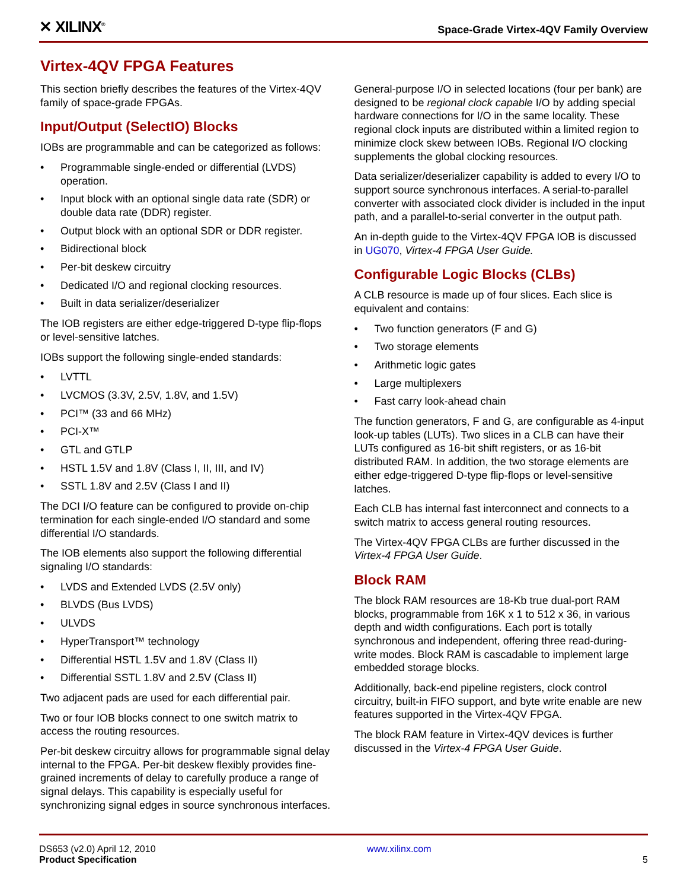✕ XILINX<sup>®</sup>
Space-Grade Virtex-4QV Family Overview
Virtex-4QV FPGA Features
This section briefly describes the features of the Virtex-4QV family of space-grade FPGAs.
Input/Output (SelectIO) Blocks
IOBs are programmable and can be categorized as follows:
• Programmable single-ended or differential (LVDS) operation.
• Input block with an optional single data rate (SDR) or double data rate (DDR) register.
• Output block with an optional SDR or DDR register.
• Bidirectional block
• Per-bit deskew circuitry
• Dedicated I/O and regional clocking resources.
• Built in data serializer/deserializer
The IOB registers are either edge-triggered D-type flip-flops or level-sensitive latches.
IOBs support the following single-ended standards:
• LVTTL
• LVCMOS (3.3V, 2.5V, 1.8V, and 1.5V)
• PCI™ (33 and 66 MHz)
• PCI-X™
• GTL and GTLP
• HSTL 1.5V and 1.8V (Class I, II, III, and IV)
• SSTL 1.8V and 2.5V (Class I and II)
The DCI I/O feature can be configured to provide on-chip termination for each single-ended I/O standard and some differential I/O standards.
The IOB elements also support the following differential signaling I/O standards:
• LVDS and Extended LVDS (2.5V only)
• BLVDS (Bus LVDS)
• ULVDS
• HyperTransport™ technology
• Differential HSTL 1.5V and 1.8V (Class II)
• Differential SSTL 1.8V and 2.5V (Class II)
Two adjacent pads are used for each differential pair.
Two or four IOB blocks connect to one switch matrix to access the routing resources.
Per-bit deskew circuitry allows for programmable signal delay internal to the FPGA. Per-bit deskew flexibly provides fine-grained increments of delay to carefully produce a range of signal delays. This capability is especially useful for synchronizing signal edges in source synchronous interfaces.
General-purpose I/O in selected locations (four per bank) are designed to be regional clock capable I/O by adding special hardware connections for I/O in the same locality. These regional clock inputs are distributed within a limited region to minimize clock skew between IOBs. Regional I/O clocking supplements the global clocking resources.
Data serializer/deserializer capability is added to every I/O to support source synchronous interfaces. A serial-to-parallel converter with associated clock divider is included in the input path, and a parallel-to-serial converter in the output path.
An in-depth guide to the Virtex-4QV FPGA IOB is discussed in UG070, Virtex-4 FPGA User Guide.
Configurable Logic Blocks (CLBs)
A CLB resource is made up of four slices. Each slice is equivalent and contains:
• Two function generators (F and G)
• Two storage elements
• Arithmetic logic gates
• Large multiplexers
• Fast carry look-ahead chain
The function generators, F and G, are configurable as 4-input look-up tables (LUTs). Two slices in a CLB can have their LUTs configured as 16-bit shift registers, or as 16-bit distributed RAM. In addition, the two storage elements are either edge-triggered D-type flip-flops or level-sensitive latches.
Each CLB has internal fast interconnect and connects to a switch matrix to access general routing resources.
The Virtex-4QV FPGA CLBs are further discussed in the Virtex-4 FPGA User Guide.
Block RAM
The block RAM resources are 18-Kb true dual-port RAM blocks, programmable from 16K x 1 to 512 x 36, in various depth and width configurations. Each port is totally synchronous and independent, offering three read-during-write modes. Block RAM is cascadable to implement large embedded storage blocks.
Additionally, back-end pipeline registers, clock control circuitry, built-in FIFO support, and byte write enable are new features supported in the Virtex-4QV FPGA.
The block RAM feature in Virtex-4QV devices is further discussed in the Virtex-4 FPGA User Guide.
DS653 (v2.0) April 12, 2010
Product Specification
www.xilinx.com
5